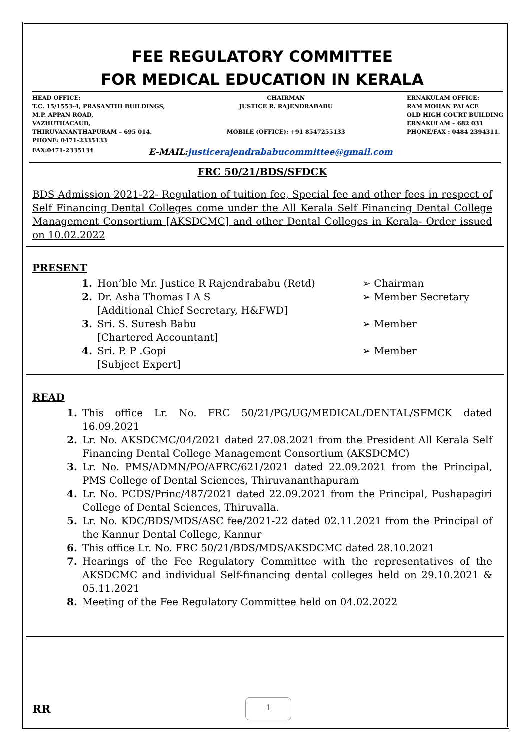FEE REGULATORY COMMITTEE
FOR MEDICAL EDUCATION IN KERALA
HEAD OFFICE:
T.C. 15/1553-4, PRASANTHI BUILDINGS,
M.P. APPAN ROAD,
VAZHUTHACAUD,
THIRUVANANTHAPURAM – 695 014.
PHONE: 0471-2335133
CHAIRMAN
JUSTICE R. RAJENDRABABU
MOBILE (OFFICE): +91 8547255133
ERNAKULAM OFFICE:
RAM MOHAN PALACE
OLD HIGH COURT BUILDING
ERNAKULAM – 682 031
PHONE/FAX : 0484 2394311.
FAX:0471-2335134 E-MAIL:justicerajendrababucommittee@gmail.com
FRC 50/21/BDS/SFDCK
BDS Admission 2021-22- Regulation of tuition fee, Special fee and other fees in respect of Self Financing Dental Colleges come under the All Kerala Self Financing Dental College Management Consortium [AKSDCMC] and other Dental Colleges in Kerala- Order issued on 10.02.2022
PRESENT
1. Hon’ble Mr. Justice R Rajendrababu (Retd) ➢ Chairman
2. Dr. Asha Thomas I A S
[Additional Chief Secretary, H&FWD] ➢ Member Secretary
3. Sri. S. Suresh Babu
[Chartered Accountant] ➢ Member
4. Sri. P. P .Gopi
[Subject Expert] ➢ Member
READ
1. This office Lr. No. FRC 50/21/PG/UG/MEDICAL/DENTAL/SFMCK dated 16.09.2021
2. Lr. No. AKSDCMC/04/2021 dated 27.08.2021 from the President All Kerala Self Financing Dental College Management Consortium (AKSDCMC)
3. Lr. No. PMS/ADMN/PO/AFRC/621/2021 dated 22.09.2021 from the Principal, PMS College of Dental Sciences, Thiruvananthapuram
4. Lr. No. PCDS/Princ/487/2021 dated 22.09.2021 from the Principal, Pushapagiri College of Dental Sciences, Thiruvalla.
5. Lr. No. KDC/BDS/MDS/ASC fee/2021-22 dated 02.11.2021 from the Principal of the Kannur Dental College, Kannur
6. This office Lr. No. FRC 50/21/BDS/MDS/AKSDCMC dated 28.10.2021
7. Hearings of the Fee Regulatory Committee with the representatives of the AKSDCMC and individual Self-financing dental colleges held on 29.10.2021 & 05.11.2021
8. Meeting of the Fee Regulatory Committee held on 04.02.2022
RR
1